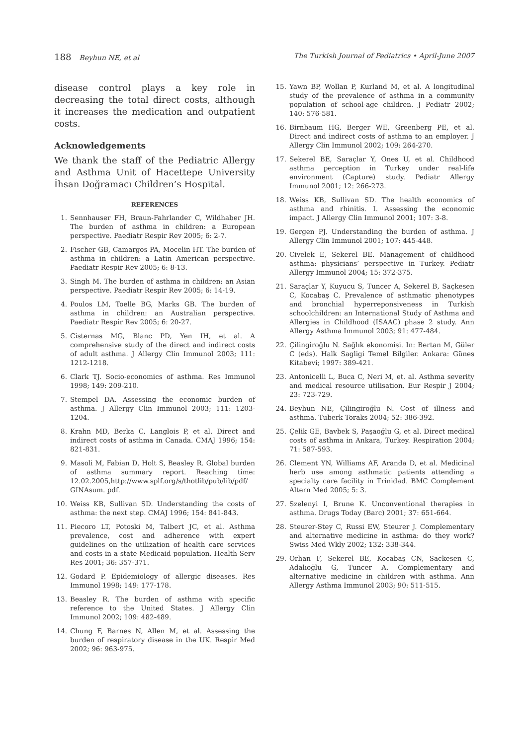188 Beyhun NE, et al The Turkish Journal of Pediatrics • April-June 2007
disease control plays a key role in decreasing the total direct costs, although it increases the medication and outpatient costs.
Acknowledgements
We thank the staff of the Pediatric Allergy and Asthma Unit of Hacettepe University İhsan Doğramacı Children’s Hospital.
REFERENCES
1. Sennhauser FH, Braun-Fahrlander C, Wildhaber JH. The burden of asthma in children: a European perspective. Paediatr Respir Rev 2005; 6: 2-7.
2. Fischer GB, Camargos PA, Mocelin HT. The burden of asthma in children: a Latin American perspective. Paediatr Respir Rev 2005; 6: 8-13.
3. Singh M. The burden of asthma in children: an Asian perspective. Paediatr Respir Rev 2005; 6: 14-19.
4. Poulos LM, Toelle BG, Marks GB. The burden of asthma in children: an Australian perspective. Paediatr Respir Rev 2005; 6: 20-27.
5. Cisternas MG, Blanc PD, Yen IH, et al. A comprehensive study of the direct and indirect costs of adult asthma. J Allergy Clin Immunol 2003; 111: 1212-1218.
6. Clark TJ. Socio-economics of asthma. Res Immunol 1998; 149: 209-210.
7. Stempel DA. Assessing the economic burden of asthma. J Allergy Clin Immunol 2003; 111: 1203-1204.
8. Krahn MD, Berka C, Langlois P, et al. Direct and indirect costs of asthma in Canada. CMAJ 1996; 154: 821-831.
9. Masoli M, Fabian D, Holt S, Beasley R. Global burden of asthma summary report. Reaching time: 12.02.2005,http://www.splf.org/s/thotlib/pub/lib/pdf/ GINAsum. pdf.
10. Weiss KB, Sullivan SD. Understanding the costs of asthma: the next step. CMAJ 1996; 154: 841-843.
11. Piecoro LT, Potoski M, Talbert JC, et al. Asthma prevalence, cost and adherence with expert guidelines on the utilization of health care services and costs in a state Medicaid population. Health Serv Res 2001; 36: 357-371.
12. Godard P. Epidemiology of allergic diseases. Res Immunol 1998; 149: 177-178.
13. Beasley R. The burden of asthma with specific reference to the United States. J Allergy Clin Immunol 2002; 109: 482-489.
14. Chung F, Barnes N, Allen M, et al. Assessing the burden of respiratory disease in the UK. Respir Med 2002; 96: 963-975.
15. Yawn BP, Wollan P, Kurland M, et al. A longitudinal study of the prevalence of asthma in a community population of school-age children. J Pediatr 2002; 140: 576-581.
16. Birnbaum HG, Berger WE, Greenberg PE, et al. Direct and indirect costs of asthma to an employer. J Allergy Clin Immunol 2002; 109: 264-270.
17. Sekerel BE, Saraçlar Y, Ones U, et al. Childhood asthma perception in Turkey under real-life environment (Capture) study. Pediatr Allergy Immunol 2001; 12: 266-273.
18. Weiss KB, Sullivan SD. The health economics of asthma and rhinitis. I. Assessing the economic impact. J Allergy Clin Immunol 2001; 107: 3-8.
19. Gergen PJ. Understanding the burden of asthma. J Allergy Clin Immunol 2001; 107: 445-448.
20. Civelek E, Sekerel BE. Management of childhood asthma: physicians’ perspective in Turkey. Pediatr Allergy Immunol 2004; 15: 372-375.
21. Saraçlar Y, Kuyucu S, Tuncer A, Sekerel B, Saçkesen C, Kocabaş C. Prevalence of asthmatic phenotypes and bronchial hyperreponsiveness in Turkish schoolchildren: an International Study of Asthma and Allergies in Childhood (ISAAC) phase 2 study. Ann Allergy Asthma Immunol 2003; 91: 477-484.
22. Çilingiroğlu N. Sağlık ekonomisi. In: Bertan M, Güler C (eds). Halk Sagligi Temel Bilgiler. Ankara: Günes Kitabevi; 1997: 389-421.
23. Antonicelli L, Buca C, Neri M, et. al. Asthma severity and medical resource utilisation. Eur Respir J 2004; 23: 723-729.
24. Beyhun NE, Çilingiroğlu N. Cost of illness and asthma. Tuberk Toraks 2004; 52: 386-392.
25. Çelik GE, Bavbek S, Paşaoğlu G, et al. Direct medical costs of asthma in Ankara, Turkey. Respiration 2004; 71: 587-593.
26. Clement YN, Williams AF, Aranda D, et al. Medicinal herb use among asthmatic patients attending a specialty care facility in Trinidad. BMC Complement Altern Med 2005; 5: 3.
27. Szelenyi I, Brune K. Unconventional therapies in asthma. Drugs Today (Barc) 2001; 37: 651-664.
28. Steurer-Stey C, Russi EW, Steurer J. Complementary and alternative medicine in asthma: do they work? Swiss Med Wkly 2002; 132: 338-344.
29. Orhan F, Sekerel BE, Kocabaş CN, Sackesen C, Adalıoğlu G, Tuncer A. Complementary and alternative medicine in children with asthma. Ann Allergy Asthma Immunol 2003; 90: 511-515.